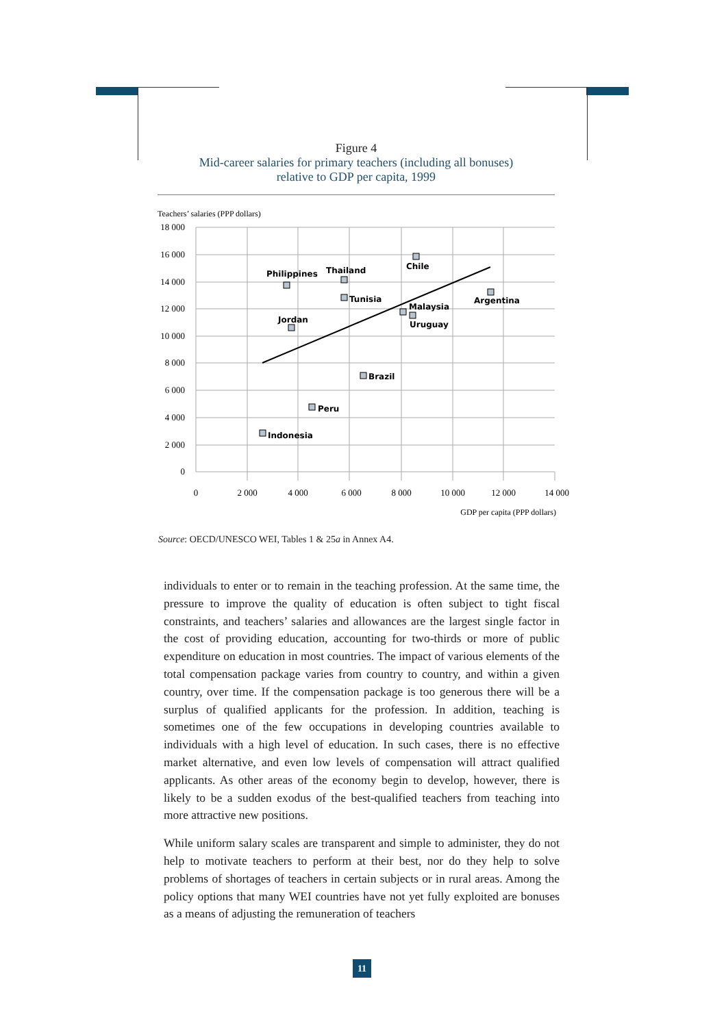Figure 4
Mid-career salaries for primary teachers (including all bonuses)
relative to GDP per capita, 1999
Teachers’ salaries (PPP dollars)
18 000
16 000
14 000
12 000
10 000
8 000
6 000
4 000
2 000
0
0
2 000
4 000
6 000
8 000
10 000
12 000
14 000
GDP per capita (PPP dollars)
Philippines
Thailand
Chile
Tunisia
Argentina
Malaysia
Uruguay
Jordan
Brazil
Peru
Indonesia
Source: OECD/UNESCO WEI, Tables 1 & 25a in Annex A4.
individuals to enter or to remain in the teaching profession. At the same time, the pressure to improve the quality of education is often subject to tight fiscal constraints, and teachers’ salaries and allowances are the largest single factor in the cost of providing education, accounting for two-thirds or more of public expenditure on education in most countries. The impact of various elements of the total compensation package varies from country to country, and within a given country, over time. If the compensation package is too generous there will be a surplus of qualified applicants for the profession. In addition, teaching is sometimes one of the few occupations in developing countries available to individuals with a high level of education. In such cases, there is no effective market alternative, and even low levels of compensation will attract qualified applicants. As other areas of the economy begin to develop, however, there is likely to be a sudden exodus of the best-qualified teachers from teaching into more attractive new positions.
While uniform salary scales are transparent and simple to administer, they do not help to motivate teachers to perform at their best, nor do they help to solve problems of shortages of teachers in certain subjects or in rural areas. Among the policy options that many WEI countries have not yet fully exploited are bonuses as a means of adjusting the remuneration of teachers
11